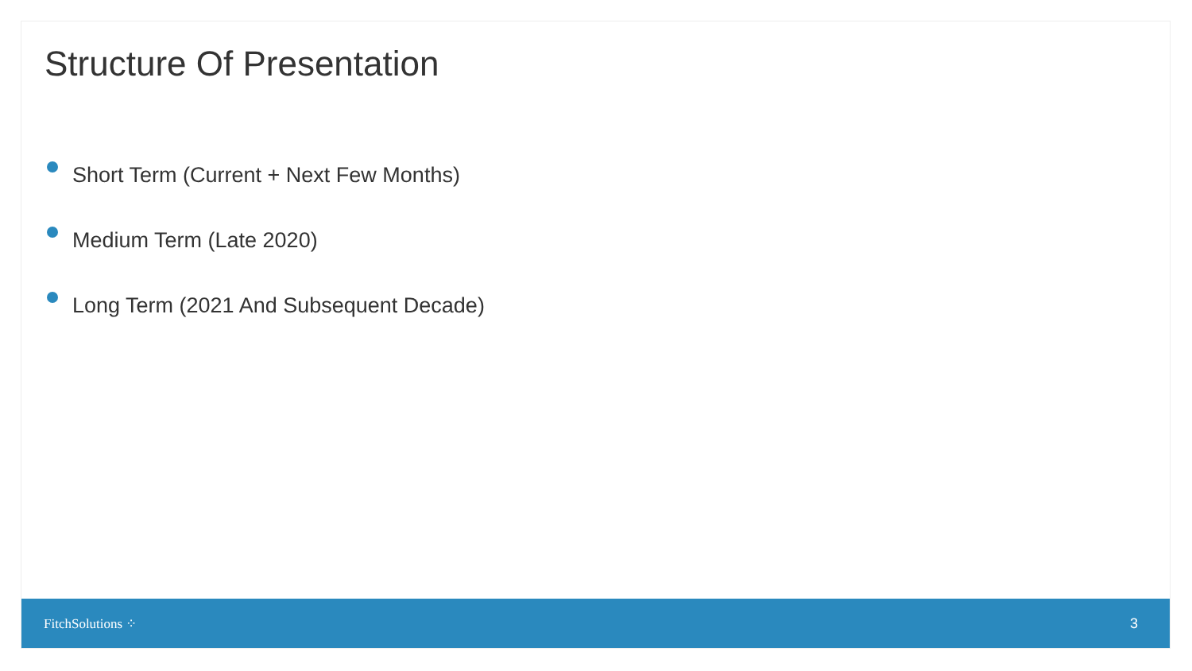Structure Of Presentation
Short Term (Current + Next Few Months)
Medium Term (Late 2020)
Long Term (2021 And Subsequent Decade)
FitchSolutions ⁘ 3